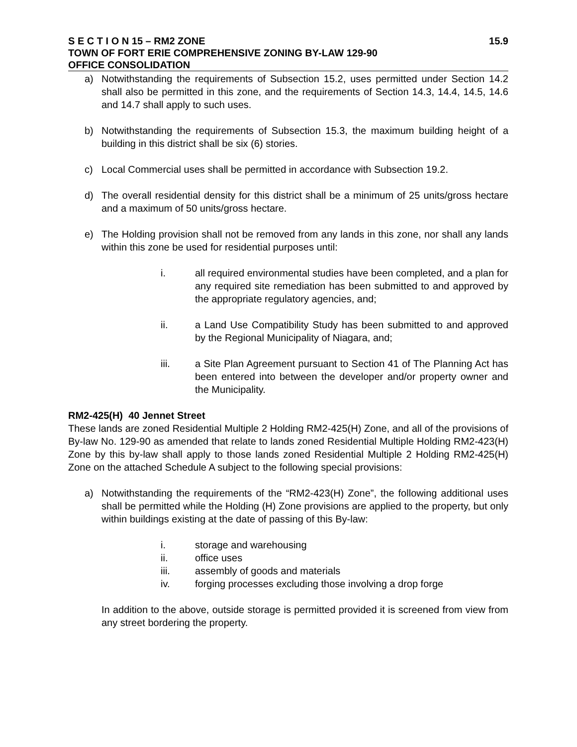S E C T I O N 15 – RM2 ZONE 15.9
TOWN OF FORT ERIE COMPREHENSIVE ZONING BY-LAW 129-90
OFFICE CONSOLIDATION
a) Notwithstanding the requirements of Subsection 15.2, uses permitted under Section 14.2 shall also be permitted in this zone, and the requirements of Section 14.3, 14.4, 14.5, 14.6 and 14.7 shall apply to such uses.
b) Notwithstanding the requirements of Subsection 15.3, the maximum building height of a building in this district shall be six (6) stories.
c) Local Commercial uses shall be permitted in accordance with Subsection 19.2.
d) The overall residential density for this district shall be a minimum of 25 units/gross hectare and a maximum of 50 units/gross hectare.
e) The Holding provision shall not be removed from any lands in this zone, nor shall any lands within this zone be used for residential purposes until:
i. all required environmental studies have been completed, and a plan for any required site remediation has been submitted to and approved by the appropriate regulatory agencies, and;
ii. a Land Use Compatibility Study has been submitted to and approved by the Regional Municipality of Niagara, and;
iii. a Site Plan Agreement pursuant to Section 41 of The Planning Act has been entered into between the developer and/or property owner and the Municipality.
RM2-425(H) 40 Jennet Street
These lands are zoned Residential Multiple 2 Holding RM2-425(H) Zone, and all of the provisions of By-law No. 129-90 as amended that relate to lands zoned Residential Multiple Holding RM2-423(H) Zone by this by-law shall apply to those lands zoned Residential Multiple 2 Holding RM2-425(H) Zone on the attached Schedule A subject to the following special provisions:
a) Notwithstanding the requirements of the “RM2-423(H) Zone”, the following additional uses shall be permitted while the Holding (H) Zone provisions are applied to the property, but only within buildings existing at the date of passing of this By-law:
i. storage and warehousing
ii. office uses
iii. assembly of goods and materials
iv. forging processes excluding those involving a drop forge
In addition to the above, outside storage is permitted provided it is screened from view from any street bordering the property.